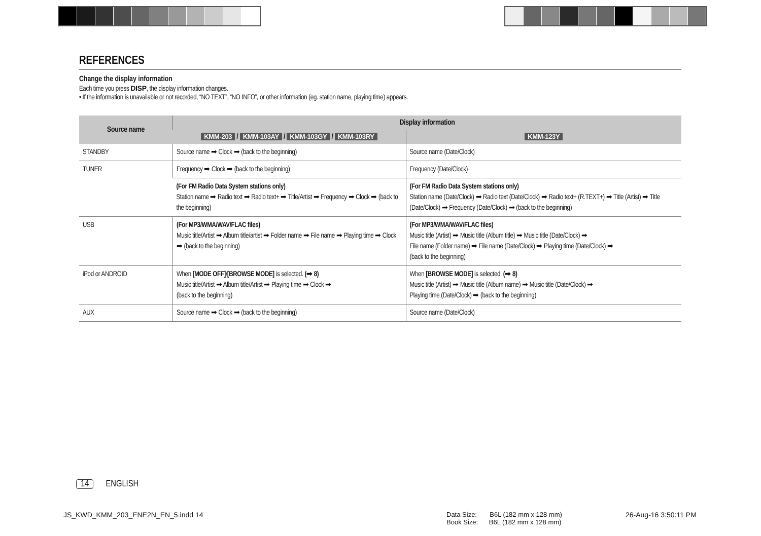REFERENCES
Change the display information
Each time you press DISP, the display information changes.
• If the information is unavailable or not recorded, “NO TEXT”, “NO INFO”, or other information (eg. station name, playing time) appears.
| Source name | Display information | |
| --- | --- | --- |
| | KMM-203 / KMM-103AY / KMM-103GY / KMM-103RY | KMM-123Y |
| STANDBY | Source name ➡ Clock ➡ (back to the beginning) | Source name (Date/Clock) |
| TUNER | Frequency ➡ Clock ➡ (back to the beginning) | Frequency (Date/Clock) |
| | (For FM Radio Data System stations only) Station name ➡ Radio text ➡ Radio text+ ➡ Title/Artist ➡ Frequency ➡ Clock ➡ (back to the beginning) | (For FM Radio Data System stations only) Station name (Date/Clock) ➡ Radio text (Date/Clock) ➡ Radio text+ (R.TEXT+) ➡ Title (Artist) ➡ Title (Date/Clock) ➡ Frequency (Date/Clock) ➡ (back to the beginning) |
| USB | (For MP3/WMA/WAV/FLAC files) Music title/Artist ➡ Album title/artist ➡ Folder name ➡ File name ➡ Playing time ➡ Clock ➡ (back to the beginning) | (For MP3/WMA/WAV/FLAC files) Music title (Artist) ➡ Music title (Album title) ➡ Music title (Date/Clock) ➡ File name (Folder name) ➡ File name (Date/Clock) ➡ Playing time (Date/Clock) ➡ (back to the beginning) |
| iPod or ANDROID | When [MODE OFF] / [BROWSE MODE] is selected. (➡ 8) Music title/Artist ➡ Album title/Artist ➡ Playing time ➡ Clock ➡ (back to the beginning) | When [BROWSE MODE] is selected. (➡ 8) Music title (Artist) ➡ Music title (Album name) ➡ Music title (Date/Clock) ➡ Playing time (Date/Clock) ➡ (back to the beginning) |
| AUX | Source name ➡ Clock ➡ (back to the beginning) | Source name (Date/Clock) |
14 ENGLISH
JS_KWD_KMM_203_ENE2N_EN_5.indd 14
Data Size: B6L (182 mm x 128 mm)
Book Size: B6L (182 mm x 128 mm)
26-Aug-16 3:50:11 PM